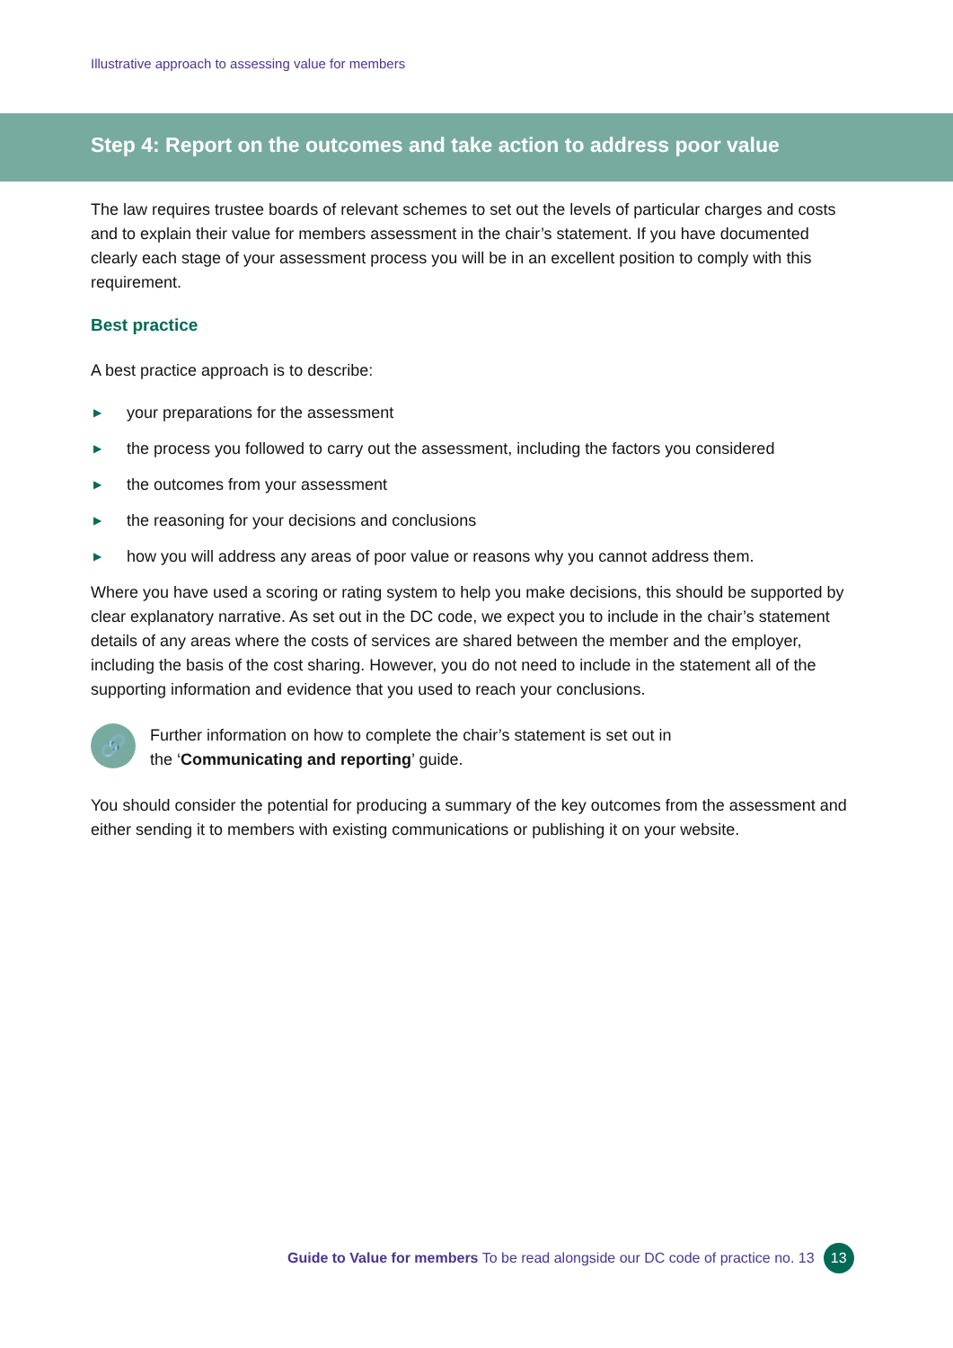Illustrative approach to assessing value for members
Step 4: Report on the outcomes and take action to address poor value
The law requires trustee boards of relevant schemes to set out the levels of particular charges and costs and to explain their value for members assessment in the chair’s statement. If you have documented clearly each stage of your assessment process you will be in an excellent position to comply with this requirement.
Best practice
A best practice approach is to describe:
▶ your preparations for the assessment
▶ the process you followed to carry out the assessment, including the factors you considered
▶ the outcomes from your assessment
▶ the reasoning for your decisions and conclusions
▶ how you will address any areas of poor value or reasons why you cannot address them.
Where you have used a scoring or rating system to help you make decisions, this should be supported by clear explanatory narrative. As set out in the DC code, we expect you to include in the chair’s statement details of any areas where the costs of services are shared between the member and the employer, including the basis of the cost sharing. However, you do not need to include in the statement all of the supporting information and evidence that you used to reach your conclusions.
🔗
Further information on how to complete the chair’s statement is set out in
the ‘Communicating and reporting’ guide.
You should consider the potential for producing a summary of the key outcomes from the assessment and either sending it to members with existing communications or publishing it on your website.
Guide to Value for members To be read alongside our DC code of practice no. 13 13